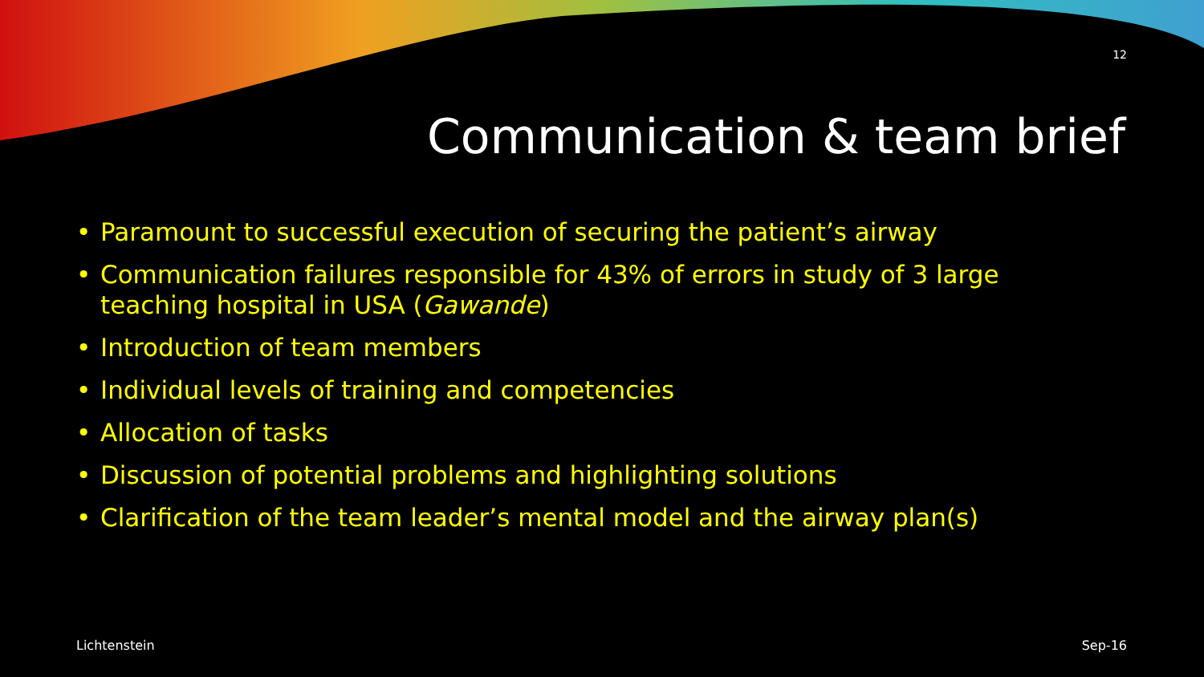12
Communication & team brief
• Paramount to successful execution of securing the patient’s airway
• Communication failures responsible for 43% of errors in study of 3 large teaching hospital in USA (Gawande)
• Introduction of team members
• Individual levels of training and competencies
• Allocation of tasks
• Discussion of potential problems and highlighting solutions
• Clarification of the team leader’s mental model and the airway plan(s)
Lichtenstein Sep-16